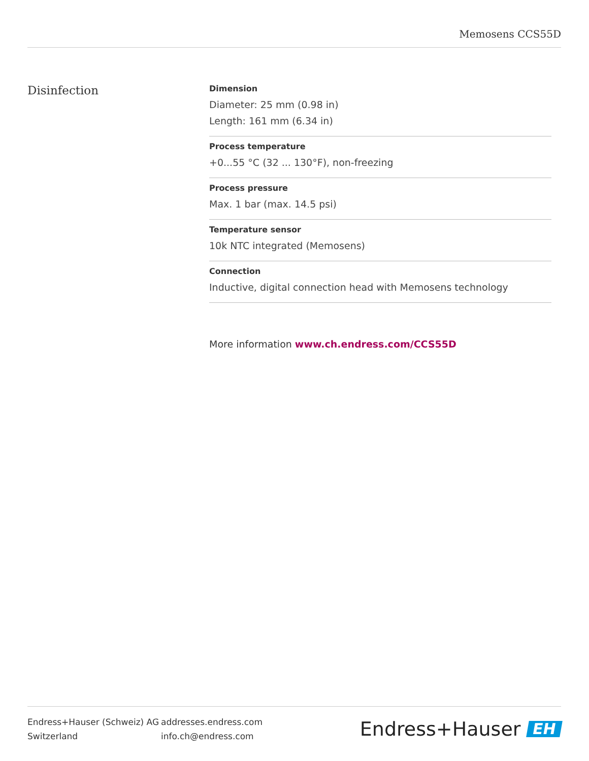Memosens CCS55D
Disinfection
Dimension
Diameter: 25 mm (0.98 in)
Length: 161 mm (6.34 in)
Process temperature
+0...55 °C (32 ... 130°F), non-freezing
Process pressure
Max. 1 bar (max. 14.5 psi)
Temperature sensor
10k NTC integrated (Memosens)
Connection
Inductive, digital connection head with Memosens technology
More information www.ch.endress.com/CCS55D
Endress+Hauser (Schweiz) AG
Switzerland
addresses.endress.com
info.ch@endress.com
Endress+Hauser EH